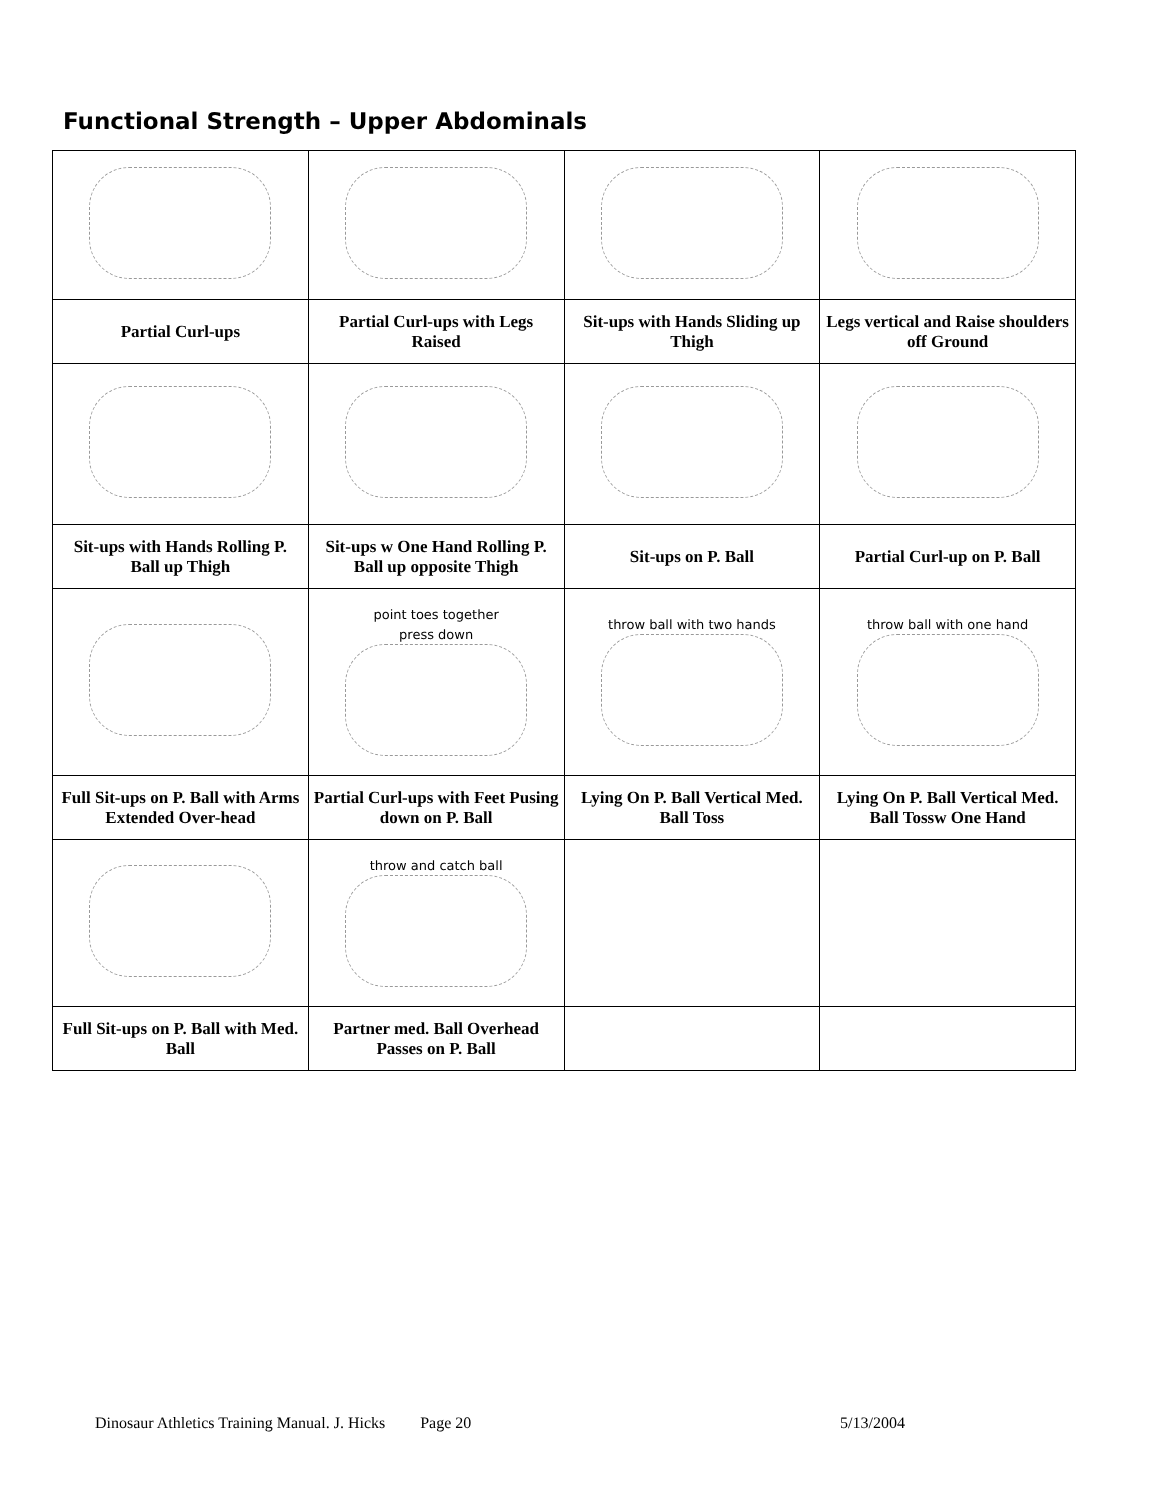Functional Strength – Upper Abdominals
| Partial Curl-ups | Partial Curl-ups with Legs Raised | Sit-ups with Hands Sliding up Thigh | Legs vertical and Raise shoulders off Ground |
| Sit-ups with Hands Rolling P. Ball up Thigh | Sit-ups w One Hand Rolling P. Ball up opposite Thigh | Sit-ups on P. Ball | Partial Curl-up on P. Ball |
| | point toes together press down | throw ball with two hands | throw ball with one hand |
| Full Sit-ups on P. Ball with Arms Extended Over-head | Partial Curl-ups with Feet Pusing down on P. Ball | Lying On P. Ball Vertical Med. Ball Toss | Lying On P. Ball Vertical Med. Ball Tossw One Hand |
| | throw and catch ball | | |
| Full Sit-ups on P. Ball with Med. Ball | Partner med. Ball Overhead Passes on P. Ball | | |
Dinosaur Athletics Training Manual. J. Hicks Page 20 5/13/2004